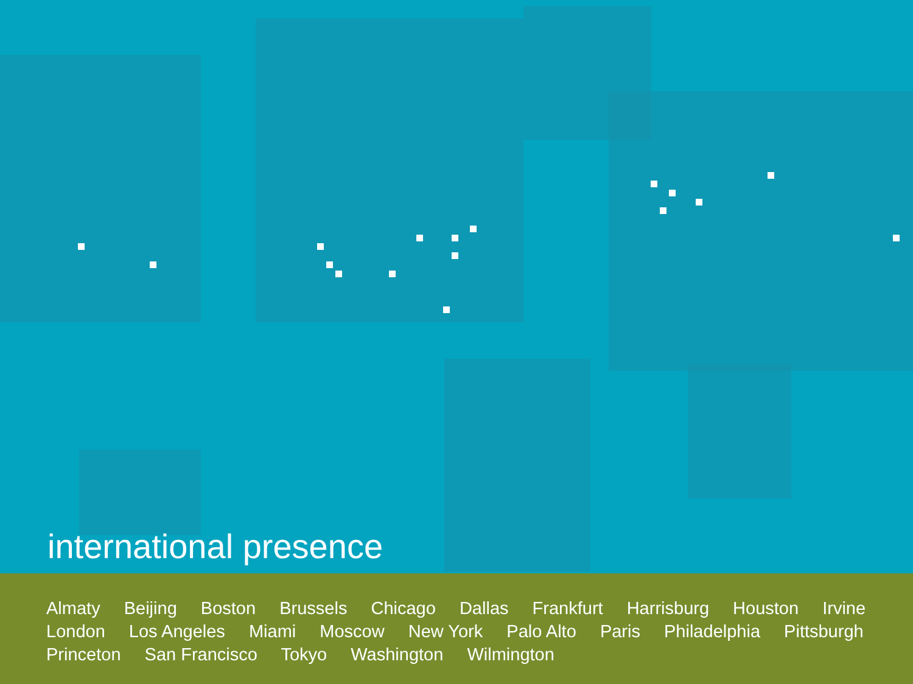international presence
Almaty Beijing Boston Brussels Chicago Dallas Frankfurt Harrisburg Houston Irvine
London Los Angeles Miami Moscow New York Palo Alto Paris Philadelphia Pittsburgh
Princeton San Francisco Tokyo Washington Wilmington